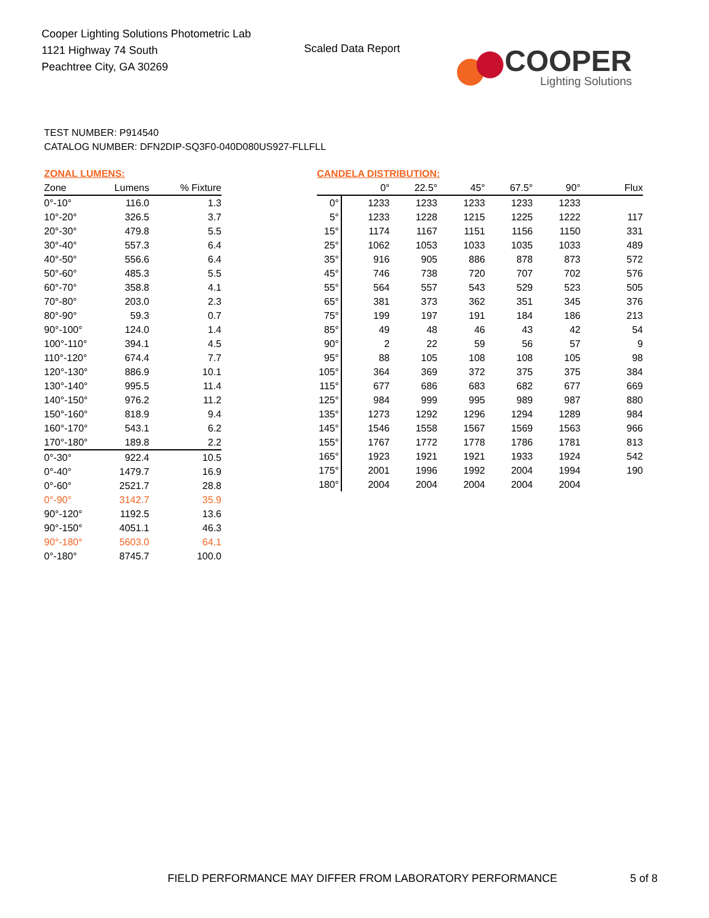Cooper Lighting Solutions Photometric Lab
1121 Highway 74 South
Peachtree City, GA 30269
Scaled Data Report
COOPER
Lighting Solutions
TEST NUMBER: P914540
CATALOG NUMBER: DFN2DIP-SQ3F0-040D080US927-FLLFLL
ZONAL LUMENS:
| Zone | Lumens | % Fixture |
| --- | --- | --- |
| 0°-10° | 116.0 | 1.3 |
| 10°-20° | 326.5 | 3.7 |
| 20°-30° | 479.8 | 5.5 |
| 30°-40° | 557.3 | 6.4 |
| 40°-50° | 556.6 | 6.4 |
| 50°-60° | 485.3 | 5.5 |
| 60°-70° | 358.8 | 4.1 |
| 70°-80° | 203.0 | 2.3 |
| 80°-90° | 59.3 | 0.7 |
| 90°-100° | 124.0 | 1.4 |
| 100°-110° | 394.1 | 4.5 |
| 110°-120° | 674.4 | 7.7 |
| 120°-130° | 886.9 | 10.1 |
| 130°-140° | 995.5 | 11.4 |
| 140°-150° | 976.2 | 11.2 |
| 150°-160° | 818.9 | 9.4 |
| 160°-170° | 543.1 | 6.2 |
| 170°-180° | 189.8 | 2.2 |
| 0°-30° | 922.4 | 10.5 |
| 0°-40° | 1479.7 | 16.9 |
| 0°-60° | 2521.7 | 28.8 |
| 0°-90° | 3142.7 | 35.9 |
| 90°-120° | 1192.5 | 13.6 |
| 90°-150° | 4051.1 | 46.3 |
| 90°-180° | 5603.0 | 64.1 |
| 0°-180° | 8745.7 | 100.0 |
CANDELA DISTRIBUTION:
| | 0° | 22.5° | 45° | 67.5° | 90° | Flux |
| --- | --- | --- | --- | --- | --- | --- |
| 0° | 1233 | 1233 | 1233 | 1233 | 1233 | |
| 5° | 1233 | 1228 | 1215 | 1225 | 1222 | 117 |
| 15° | 1174 | 1167 | 1151 | 1156 | 1150 | 331 |
| 25° | 1062 | 1053 | 1033 | 1035 | 1033 | 489 |
| 35° | 916 | 905 | 886 | 878 | 873 | 572 |
| 45° | 746 | 738 | 720 | 707 | 702 | 576 |
| 55° | 564 | 557 | 543 | 529 | 523 | 505 |
| 65° | 381 | 373 | 362 | 351 | 345 | 376 |
| 75° | 199 | 197 | 191 | 184 | 186 | 213 |
| 85° | 49 | 48 | 46 | 43 | 42 | 54 |
| 90° | 2 | 22 | 59 | 56 | 57 | 9 |
| 95° | 88 | 105 | 108 | 108 | 105 | 98 |
| 105° | 364 | 369 | 372 | 375 | 375 | 384 |
| 115° | 677 | 686 | 683 | 682 | 677 | 669 |
| 125° | 984 | 999 | 995 | 989 | 987 | 880 |
| 135° | 1273 | 1292 | 1296 | 1294 | 1289 | 984 |
| 145° | 1546 | 1558 | 1567 | 1569 | 1563 | 966 |
| 155° | 1767 | 1772 | 1778 | 1786 | 1781 | 813 |
| 165° | 1923 | 1921 | 1921 | 1933 | 1924 | 542 |
| 175° | 2001 | 1996 | 1992 | 2004 | 1994 | 190 |
| 180° | 2004 | 2004 | 2004 | 2004 | 2004 | |
FIELD PERFORMANCE MAY DIFFER FROM LABORATORY PERFORMANCE
5 of 8